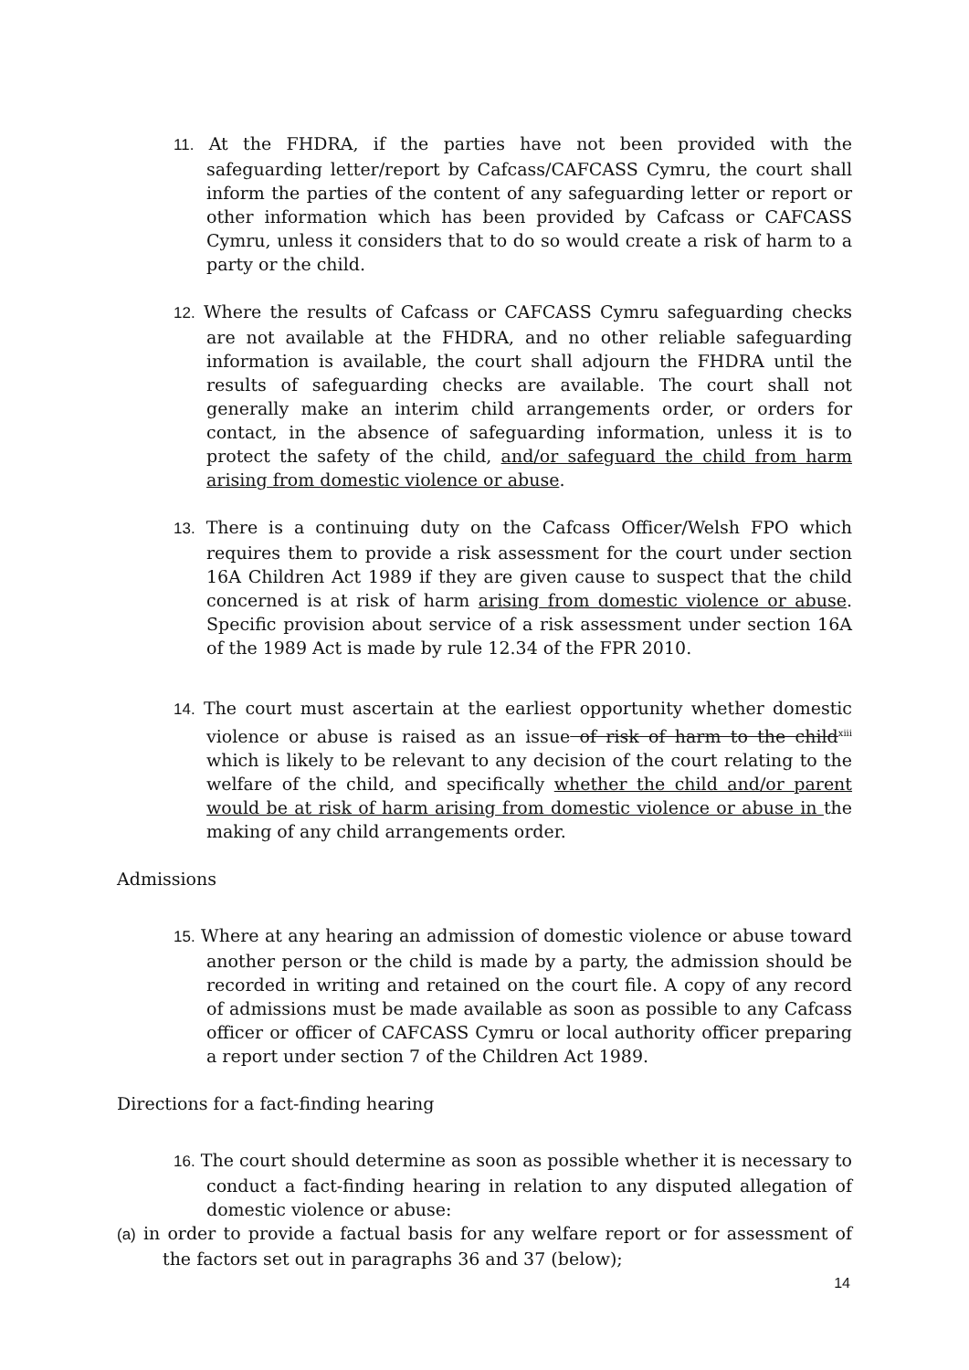11. At the FHDRA, if the parties have not been provided with the safeguarding letter/report by Cafcass/CAFCASS Cymru, the court shall inform the parties of the content of any safeguarding letter or report or other information which has been provided by Cafcass or CAFCASS Cymru, unless it considers that to do so would create a risk of harm to a party or the child.
12. Where the results of Cafcass or CAFCASS Cymru safeguarding checks are not available at the FHDRA, and no other reliable safeguarding information is available, the court shall adjourn the FHDRA until the results of safeguarding checks are available. The court shall not generally make an interim child arrangements order, or orders for contact, in the absence of safeguarding information, unless it is to protect the safety of the child, and/or safeguard the child from harm arising from domestic violence or abuse.
13. There is a continuing duty on the Cafcass Officer/Welsh FPO which requires them to provide a risk assessment for the court under section 16A Children Act 1989 if they are given cause to suspect that the child concerned is at risk of harm arising from domestic violence or abuse. Specific provision about service of a risk assessment under section 16A of the 1989 Act is made by rule 12.34 of the FPR 2010.
14. The court must ascertain at the earliest opportunity whether domestic violence or abuse is raised as an issue of risk of harm to the child<sup>xiii</sup> which is likely to be relevant to any decision of the court relating to the welfare of the child, and specifically whether the child and/or parent would be at risk of harm arising from domestic violence or abuse in the making of any child arrangements order.
Admissions
15. Where at any hearing an admission of domestic violence or abuse toward another person or the child is made by a party, the admission should be recorded in writing and retained on the court file. A copy of any record of admissions must be made available as soon as possible to any Cafcass officer or officer of CAFCASS Cymru or local authority officer preparing a report under section 7 of the Children Act 1989.
Directions for a fact-finding hearing
16. The court should determine as soon as possible whether it is necessary to conduct a fact-finding hearing in relation to any disputed allegation of domestic violence or abuse:
(a) in order to provide a factual basis for any welfare report or for assessment of the factors set out in paragraphs 36 and 37 (below);
14